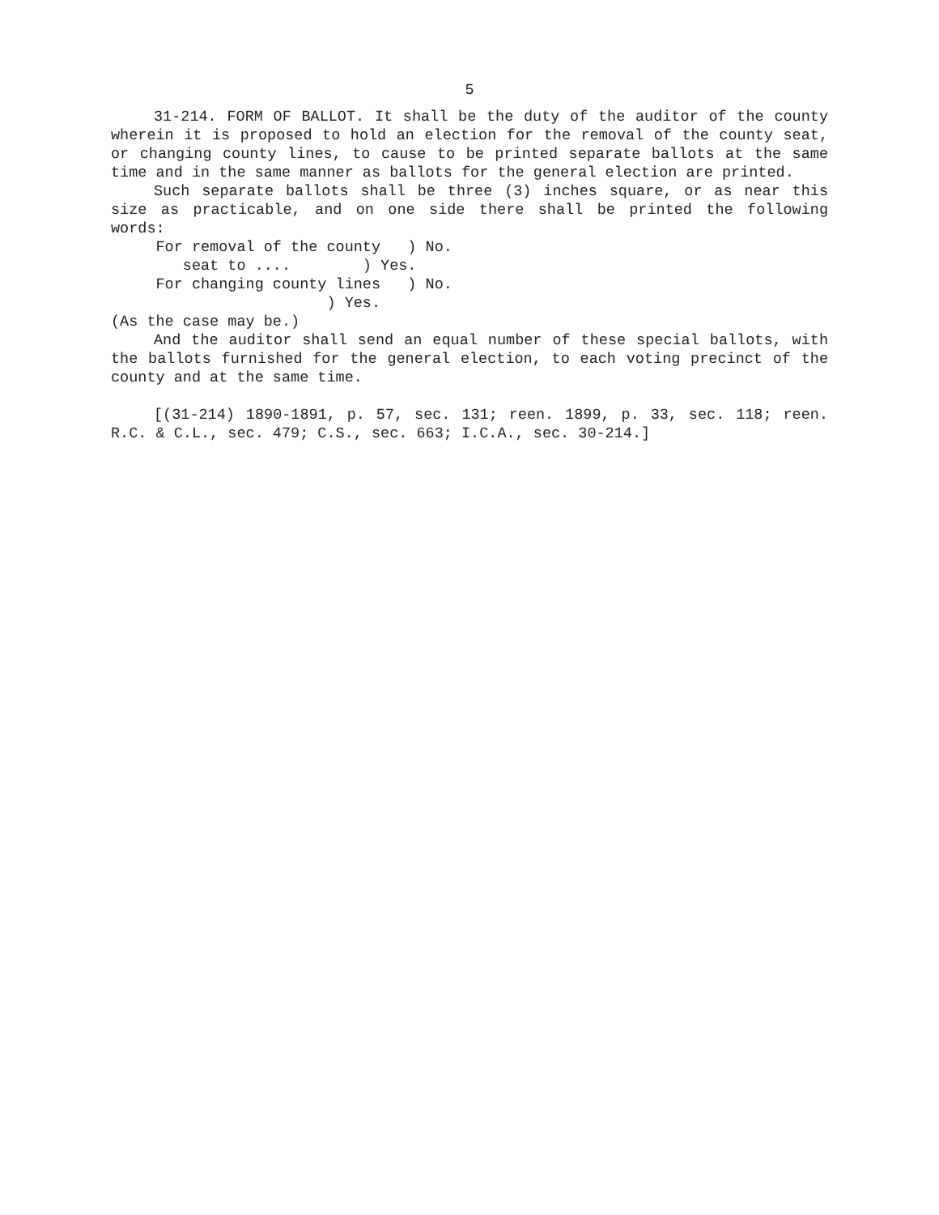5
31-214. FORM OF BALLOT. It shall be the duty of the auditor of the county wherein it is proposed to hold an election for the removal of the county seat, or changing county lines, to cause to be printed separate ballots at the same time and in the same manner as ballots for the general election are printed.
Such separate ballots shall be three (3) inches square, or as near this size as practicable, and on one side there shall be printed the following words:
For removal of the county ) No.
seat to .... ) Yes.
For changing county lines ) No.
) Yes.
(As the case may be.)
And the auditor shall send an equal number of these special ballots, with the ballots furnished for the general election, to each voting precinct of the county and at the same time.
[(31-214) 1890-1891, p. 57, sec. 131; reen. 1899, p. 33, sec. 118; reen. R.C. & C.L., sec. 479; C.S., sec. 663; I.C.A., sec. 30-214.]